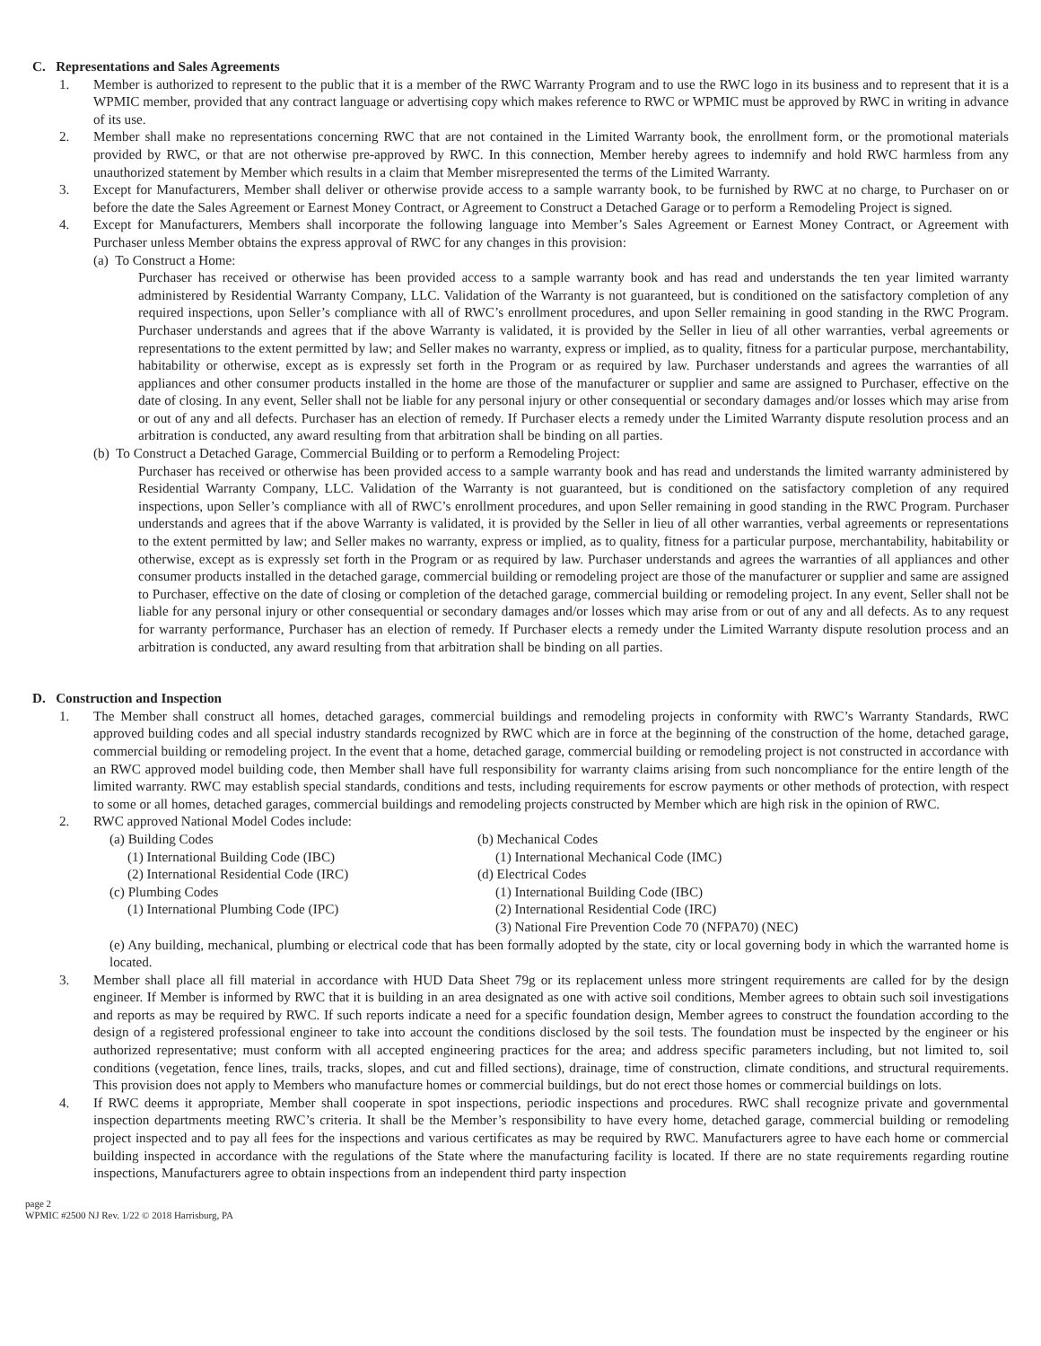C. Representations and Sales Agreements
1. Member is authorized to represent to the public that it is a member of the RWC Warranty Program and to use the RWC logo in its business and to represent that it is a WPMIC member, provided that any contract language or advertising copy which makes reference to RWC or WPMIC must be approved by RWC in writing in advance of its use.
2. Member shall make no representations concerning RWC that are not contained in the Limited Warranty book, the enrollment form, or the promotional materials provided by RWC, or that are not otherwise pre-approved by RWC. In this connection, Member hereby agrees to indemnify and hold RWC harmless from any unauthorized statement by Member which results in a claim that Member misrepresented the terms of the Limited Warranty.
3. Except for Manufacturers, Member shall deliver or otherwise provide access to a sample warranty book, to be furnished by RWC at no charge, to Purchaser on or before the date the Sales Agreement or Earnest Money Contract, or Agreement to Construct a Detached Garage or to perform a Remodeling Project is signed.
4. Except for Manufacturers, Members shall incorporate the following language into Member’s Sales Agreement or Earnest Money Contract, or Agreement with Purchaser unless Member obtains the express approval of RWC for any changes in this provision:
(a) To Construct a Home:
Purchaser has received or otherwise has been provided access to a sample warranty book and has read and understands the ten year limited warranty administered by Residential Warranty Company, LLC. Validation of the Warranty is not guaranteed, but is conditioned on the satisfactory completion of any required inspections, upon Seller’s compliance with all of RWC’s enrollment procedures, and upon Seller remaining in good standing in the RWC Program. Purchaser understands and agrees that if the above Warranty is validated, it is provided by the Seller in lieu of all other warranties, verbal agreements or representations to the extent permitted by law; and Seller makes no warranty, express or implied, as to quality, fitness for a particular purpose, merchantability, habitability or otherwise, except as is expressly set forth in the Program or as required by law. Purchaser understands and agrees the warranties of all appliances and other consumer products installed in the home are those of the manufacturer or supplier and same are assigned to Purchaser, effective on the date of closing. In any event, Seller shall not be liable for any personal injury or other consequential or secondary damages and/or losses which may arise from or out of any and all defects. Purchaser has an election of remedy. If Purchaser elects a remedy under the Limited Warranty dispute resolution process and an arbitration is conducted, any award resulting from that arbitration shall be binding on all parties.
(b) To Construct a Detached Garage, Commercial Building or to perform a Remodeling Project:
Purchaser has received or otherwise has been provided access to a sample warranty book and has read and understands the limited warranty administered by Residential Warranty Company, LLC. Validation of the Warranty is not guaranteed, but is conditioned on the satisfactory completion of any required inspections, upon Seller’s compliance with all of RWC’s enrollment procedures, and upon Seller remaining in good standing in the RWC Program. Purchaser understands and agrees that if the above Warranty is validated, it is provided by the Seller in lieu of all other warranties, verbal agreements or representations to the extent permitted by law; and Seller makes no warranty, express or implied, as to quality, fitness for a particular purpose, merchantability, habitability or otherwise, except as is expressly set forth in the Program or as required by law. Purchaser understands and agrees the warranties of all appliances and other consumer products installed in the detached garage, commercial building or remodeling project are those of the manufacturer or supplier and same are assigned to Purchaser, effective on the date of closing or completion of the detached garage, commercial building or remodeling project. In any event, Seller shall not be liable for any personal injury or other consequential or secondary damages and/or losses which may arise from or out of any and all defects. As to any request for warranty performance, Purchaser has an election of remedy. If Purchaser elects a remedy under the Limited Warranty dispute resolution process and an arbitration is conducted, any award resulting from that arbitration shall be binding on all parties.
D. Construction and Inspection
1. The Member shall construct all homes, detached garages, commercial buildings and remodeling projects in conformity with RWC’s Warranty Standards, RWC approved building codes and all special industry standards recognized by RWC which are in force at the beginning of the construction of the home, detached garage, commercial building or remodeling project. In the event that a home, detached garage, commercial building or remodeling project is not constructed in accordance with an RWC approved model building code, then Member shall have full responsibility for warranty claims arising from such noncompliance for the entire length of the limited warranty. RWC may establish special standards, conditions and tests, including requirements for escrow payments or other methods of protection, with respect to some or all homes, detached garages, commercial buildings and remodeling projects constructed by Member which are high risk in the opinion of RWC.
2. RWC approved National Model Codes include:
(a) Building Codes
(1) International Building Code (IBC)
(2) International Residential Code (IRC)
(c) Plumbing Codes
(1) International Plumbing Code (IPC)
(b) Mechanical Codes
(1) International Mechanical Code (IMC)
(d) Electrical Codes
(1) International Building Code (IBC)
(2) International Residential Code (IRC)
(3) National Fire Prevention Code 70 (NFPA70) (NEC)
(e) Any building, mechanical, plumbing or electrical code that has been formally adopted by the state, city or local governing body in which the warranted home is located.
3. Member shall place all fill material in accordance with HUD Data Sheet 79g or its replacement unless more stringent requirements are called for by the design engineer. If Member is informed by RWC that it is building in an area designated as one with active soil conditions, Member agrees to obtain such soil investigations and reports as may be required by RWC. If such reports indicate a need for a specific foundation design, Member agrees to construct the foundation according to the design of a registered professional engineer to take into account the conditions disclosed by the soil tests. The foundation must be inspected by the engineer or his authorized representative; must conform with all accepted engineering practices for the area; and address specific parameters including, but not limited to, soil conditions (vegetation, fence lines, trails, tracks, slopes, and cut and filled sections), drainage, time of construction, climate conditions, and structural requirements. This provision does not apply to Members who manufacture homes or commercial buildings, but do not erect those homes or commercial buildings on lots.
4. If RWC deems it appropriate, Member shall cooperate in spot inspections, periodic inspections and procedures. RWC shall recognize private and governmental inspection departments meeting RWC’s criteria. It shall be the Member’s responsibility to have every home, detached garage, commercial building or remodeling project inspected and to pay all fees for the inspections and various certificates as may be required by RWC. Manufacturers agree to have each home or commercial building inspected in accordance with the regulations of the State where the manufacturing facility is located. If there are no state requirements regarding routine inspections, Manufacturers agree to obtain inspections from an independent third party inspection
page 2
WPMIC #2500 NJ Rev. 1/22 © 2018 Harrisburg, PA